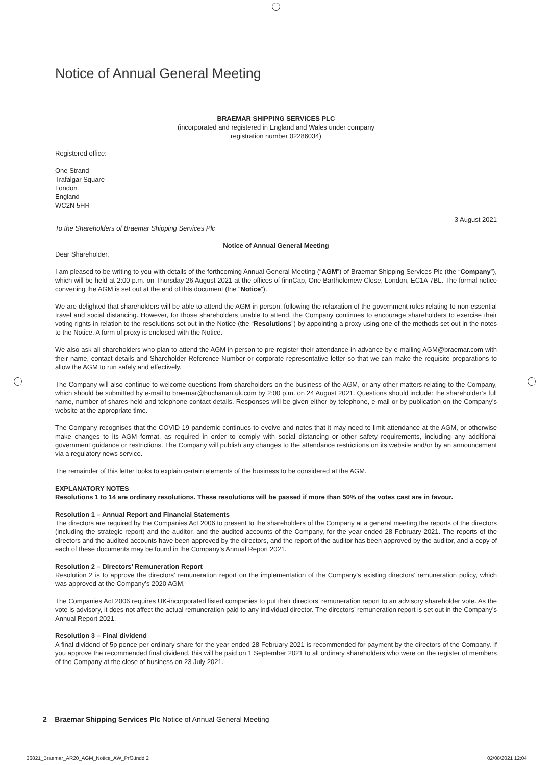Notice of Annual General Meeting
BRAEMAR SHIPPING SERVICES PLC
(incorporated and registered in England and Wales under company
registration number 02286034)
Registered office:
One Strand
Trafalgar Square
London
England
WC2N 5HR
3 August 2021
To the Shareholders of Braemar Shipping Services Plc
Notice of Annual General Meeting
Dear Shareholder,
I am pleased to be writing to you with details of the forthcoming Annual General Meeting (“AGM”) of Braemar Shipping Services Plc (the “Company”), which will be held at 2:00 p.m. on Thursday 26 August 2021 at the offices of finnCap, One Bartholomew Close, London, EC1A 7BL. The formal notice convening the AGM is set out at the end of this document (the “Notice”).
We are delighted that shareholders will be able to attend the AGM in person, following the relaxation of the government rules relating to non-essential travel and social distancing. However, for those shareholders unable to attend, the Company continues to encourage shareholders to exercise their voting rights in relation to the resolutions set out in the Notice (the “Resolutions”) by appointing a proxy using one of the methods set out in the notes to the Notice. A form of proxy is enclosed with the Notice.
We also ask all shareholders who plan to attend the AGM in person to pre-register their attendance in advance by e-mailing AGM@braemar.com with their name, contact details and Shareholder Reference Number or corporate representative letter so that we can make the requisite preparations to allow the AGM to run safely and effectively.
The Company will also continue to welcome questions from shareholders on the business of the AGM, or any other matters relating to the Company, which should be submitted by e-mail to braemar@buchanan.uk.com by 2:00 p.m. on 24 August 2021. Questions should include: the shareholder’s full name, number of shares held and telephone contact details. Responses will be given either by telephone, e-mail or by publication on the Company’s website at the appropriate time.
The Company recognises that the COVID-19 pandemic continues to evolve and notes that it may need to limit attendance at the AGM, or otherwise make changes to its AGM format, as required in order to comply with social distancing or other safety requirements, including any additional government guidance or restrictions. The Company will publish any changes to the attendance restrictions on its website and/or by an announcement via a regulatory news service.
The remainder of this letter looks to explain certain elements of the business to be considered at the AGM.
EXPLANATORY NOTES
Resolutions 1 to 14 are ordinary resolutions. These resolutions will be passed if more than 50% of the votes cast are in favour.
Resolution 1 – Annual Report and Financial Statements
The directors are required by the Companies Act 2006 to present to the shareholders of the Company at a general meeting the reports of the directors (including the strategic report) and the auditor, and the audited accounts of the Company, for the year ended 28 February 2021. The reports of the directors and the audited accounts have been approved by the directors, and the report of the auditor has been approved by the auditor, and a copy of each of these documents may be found in the Company’s Annual Report 2021.
Resolution 2 – Directors’ Remuneration Report
Resolution 2 is to approve the directors’ remuneration report on the implementation of the Company’s existing directors’ remuneration policy, which was approved at the Company’s 2020 AGM.
The Companies Act 2006 requires UK-incorporated listed companies to put their directors’ remuneration report to an advisory shareholder vote. As the vote is advisory, it does not affect the actual remuneration paid to any individual director. The directors’ remuneration report is set out in the Company’s Annual Report 2021.
Resolution 3 – Final dividend
A final dividend of 5p pence per ordinary share for the year ended 28 February 2021 is recommended for payment by the directors of the Company. If you approve the recommended final dividend, this will be paid on 1 September 2021 to all ordinary shareholders who were on the register of members of the Company at the close of business on 23 July 2021.
2 Braemar Shipping Services Plc Notice of Annual General Meeting
36821_Braemar_AR20_AGM_Notice_AW_Prf3.indd 2
02/08/2021 12:04